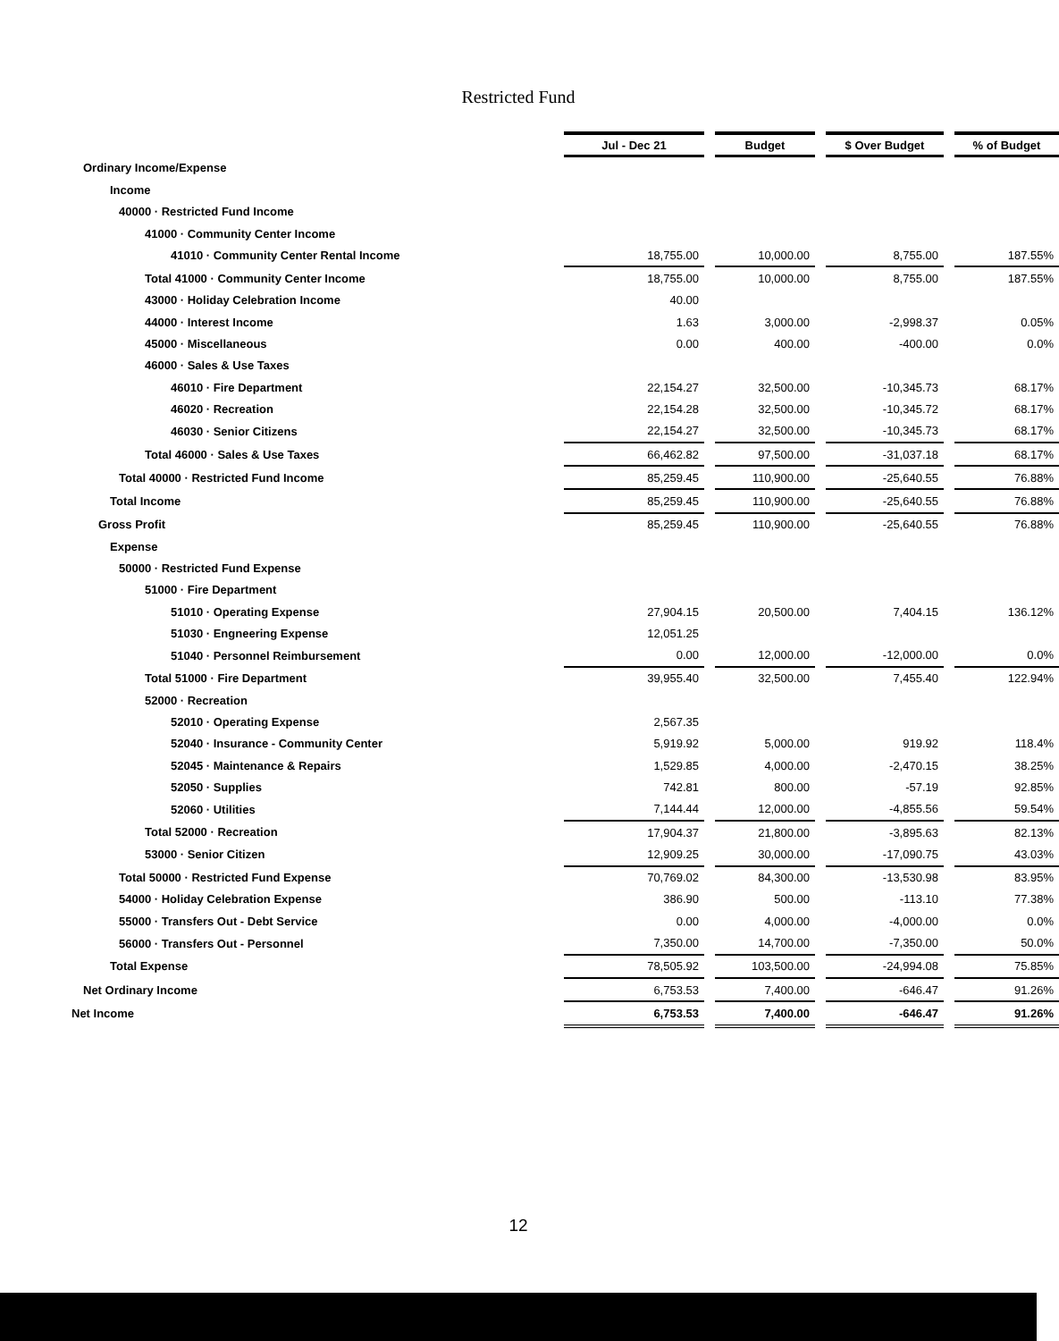Restricted Fund
| | Jul - Dec 21 | | Budget | | $ Over Budget | | % of Budget |
| Ordinary Income/Expense | | | | | | | |
| Income | | | | | | | |
| 40000 · Restricted Fund Income | | | | | | | |
| 41000 · Community Center Income | | | | | | | |
| 41010 · Community Center Rental Income | 18,755.00 | | 10,000.00 | | 8,755.00 | | 187.55% |
| Total 41000 · Community Center Income | 18,755.00 | | 10,000.00 | | 8,755.00 | | 187.55% |
| 43000 · Holiday Celebration Income | 40.00 | | | | | | |
| 44000 · Interest Income | 1.63 | | 3,000.00 | | -2,998.37 | | 0.05% |
| 45000 · Miscellaneous | 0.00 | | 400.00 | | -400.00 | | 0.0% |
| 46000 · Sales & Use Taxes | | | | | | | |
| 46010 · Fire Department | 22,154.27 | | 32,500.00 | | -10,345.73 | | 68.17% |
| 46020 · Recreation | 22,154.28 | | 32,500.00 | | -10,345.72 | | 68.17% |
| 46030 · Senior Citizens | 22,154.27 | | 32,500.00 | | -10,345.73 | | 68.17% |
| Total 46000 · Sales & Use Taxes | 66,462.82 | | 97,500.00 | | -31,037.18 | | 68.17% |
| Total 40000 · Restricted Fund Income | 85,259.45 | | 110,900.00 | | -25,640.55 | | 76.88% |
| Total Income | 85,259.45 | | 110,900.00 | | -25,640.55 | | 76.88% |
| Gross Profit | 85,259.45 | | 110,900.00 | | -25,640.55 | | 76.88% |
| Expense | | | | | | | |
| 50000 · Restricted Fund Expense | | | | | | | |
| 51000 · Fire Department | | | | | | | |
| 51010 · Operating Expense | 27,904.15 | | 20,500.00 | | 7,404.15 | | 136.12% |
| 51030 · Engneering Expense | 12,051.25 | | | | | | |
| 51040 · Personnel Reimbursement | 0.00 | | 12,000.00 | | -12,000.00 | | 0.0% |
| Total 51000 · Fire Department | 39,955.40 | | 32,500.00 | | 7,455.40 | | 122.94% |
| 52000 · Recreation | | | | | | | |
| 52010 · Operating Expense | 2,567.35 | | | | | | |
| 52040 · Insurance - Community Center | 5,919.92 | | 5,000.00 | | 919.92 | | 118.4% |
| 52045 · Maintenance & Repairs | 1,529.85 | | 4,000.00 | | -2,470.15 | | 38.25% |
| 52050 · Supplies | 742.81 | | 800.00 | | -57.19 | | 92.85% |
| 52060 · Utilities | 7,144.44 | | 12,000.00 | | -4,855.56 | | 59.54% |
| Total 52000 · Recreation | 17,904.37 | | 21,800.00 | | -3,895.63 | | 82.13% |
| 53000 · Senior Citizen | 12,909.25 | | 30,000.00 | | -17,090.75 | | 43.03% |
| Total 50000 · Restricted Fund Expense | 70,769.02 | | 84,300.00 | | -13,530.98 | | 83.95% |
| 54000 · Holiday Celebration Expense | 386.90 | | 500.00 | | -113.10 | | 77.38% |
| 55000 · Transfers Out - Debt Service | 0.00 | | 4,000.00 | | -4,000.00 | | 0.0% |
| 56000 · Transfers Out - Personnel | 7,350.00 | | 14,700.00 | | -7,350.00 | | 50.0% |
| Total Expense | 78,505.92 | | 103,500.00 | | -24,994.08 | | 75.85% |
| Net Ordinary Income | 6,753.53 | | 7,400.00 | | -646.47 | | 91.26% |
| Net Income | 6,753.53 | | 7,400.00 | | -646.47 | | 91.26% |
12